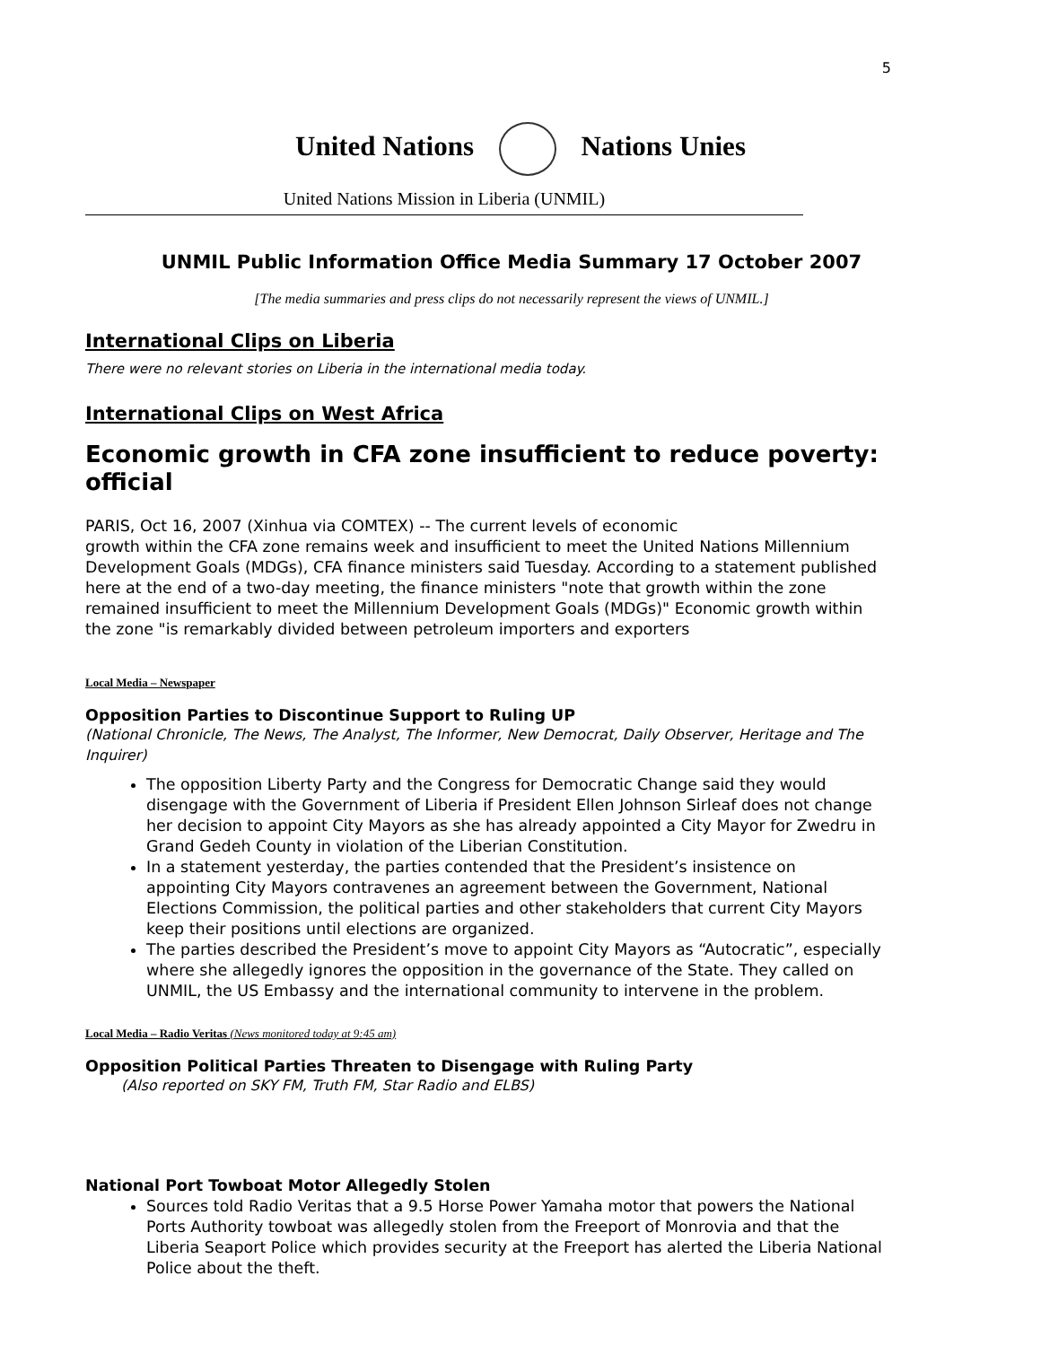5
United Nations Nations Unies
United Nations Mission in Liberia (UNMIL)
UNMIL Public Information Office Media Summary 17 October 2007
[The media summaries and press clips do not necessarily represent the views of UNMIL.]
International Clips on Liberia
There were no relevant stories on Liberia in the international media today.
International Clips on West Africa
Economic growth in CFA zone insufficient to reduce poverty: official
PARIS, Oct 16, 2007 (Xinhua via COMTEX) -- The current levels of economic
growth within the CFA zone remains week and insufficient to meet the United Nations Millennium Development Goals (MDGs), CFA finance ministers said Tuesday. According to a statement published here at the end of a two-day meeting, the finance ministers "note that growth within the zone remained insufficient to meet the Millennium Development Goals (MDGs)" Economic growth within the zone "is remarkably divided between petroleum importers and exporters
Local Media – Newspaper
Opposition Parties to Discontinue Support to Ruling UP
(National Chronicle, The News, The Analyst, The Informer, New Democrat, Daily Observer, Heritage and The Inquirer)
The opposition Liberty Party and the Congress for Democratic Change said they would disengage with the Government of Liberia if President Ellen Johnson Sirleaf does not change her decision to appoint City Mayors as she has already appointed a City Mayor for Zwedru in Grand Gedeh County in violation of the Liberian Constitution.
In a statement yesterday, the parties contended that the President’s insistence on appointing City Mayors contravenes an agreement between the Government, National Elections Commission, the political parties and other stakeholders that current City Mayors keep their positions until elections are organized.
The parties described the President’s move to appoint City Mayors as “Autocratic”, especially where she allegedly ignores the opposition in the governance of the State. They called on UNMIL, the US Embassy and the international community to intervene in the problem.
Local Media – Radio Veritas (News monitored today at 9:45 am)
Opposition Political Parties Threaten to Disengage with Ruling Party
(Also reported on SKY FM, Truth FM, Star Radio and ELBS)
National Port Towboat Motor Allegedly Stolen
Sources told Radio Veritas that a 9.5 Horse Power Yamaha motor that powers the National Ports Authority towboat was allegedly stolen from the Freeport of Monrovia and that the Liberia Seaport Police which provides security at the Freeport has alerted the Liberia National Police about the theft.